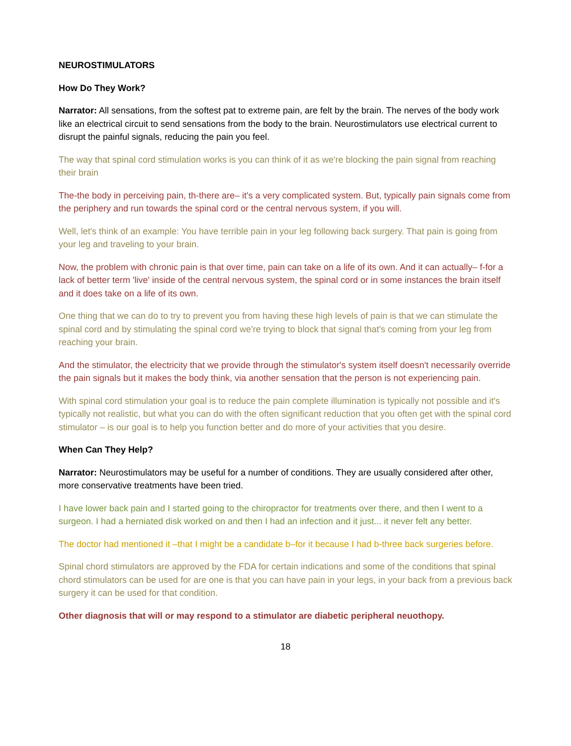NEUROSTIMULATORS
How Do They Work?
Narrator: All sensations, from the softest pat to extreme pain, are felt by the brain. The nerves of the body work like an electrical circuit to send sensations from the body to the brain. Neurostimulators use electrical current to disrupt the painful signals, reducing the pain you feel.
The way that spinal cord stimulation works is you can think of it as we're blocking the pain signal from reaching their brain
The-the body in perceiving pain, th-there are– it's a very complicated system. But, typically pain signals come from the periphery and run towards the spinal cord or the central nervous system, if you will.
Well, let's think of an example: You have terrible pain in your leg following back surgery. That pain is going from your leg and traveling to your brain.
Now, the problem with chronic pain is that over time, pain can take on a life of its own. And it can actually– f-for a lack of better term 'live' inside of the central nervous system, the spinal cord or in some instances the brain itself and it does take on a life of its own.
One thing that we can do to try to prevent you from having these high levels of pain is that we can stimulate the spinal cord and by stimulating the spinal cord we're trying to block that signal that's coming from your leg from reaching your brain.
And the stimulator, the electricity that we provide through the stimulator's system itself doesn't necessarily override the pain signals but it makes the body think, via another sensation that the person is not experiencing pain.
With spinal cord stimulation your goal is to reduce the pain complete illumination is typically not possible and it's typically not realistic, but what you can do with the often significant reduction that you often get with the spinal cord stimulator – is our goal is to help you function better and do more of your activities that you desire.
When Can They Help?
Narrator: Neurostimulators may be useful for a number of conditions. They are usually considered after other, more conservative treatments have been tried.
I have lower back pain and I started going to the chiropractor for treatments over there, and then I went to a surgeon. I had a herniated disk worked on and then I had an infection and it just... it never felt any better.
The doctor had mentioned it –that I might be a candidate b–for it because I had b-three back surgeries before.
Spinal chord stimulators are approved by the FDA for certain indications and some of the conditions that spinal chord stimulators can be used for are one is that you can have pain in your legs, in your back from a previous back surgery it can be used for that condition.
Other diagnosis that will or may respond to a stimulator are diabetic peripheral neuothopy.
18